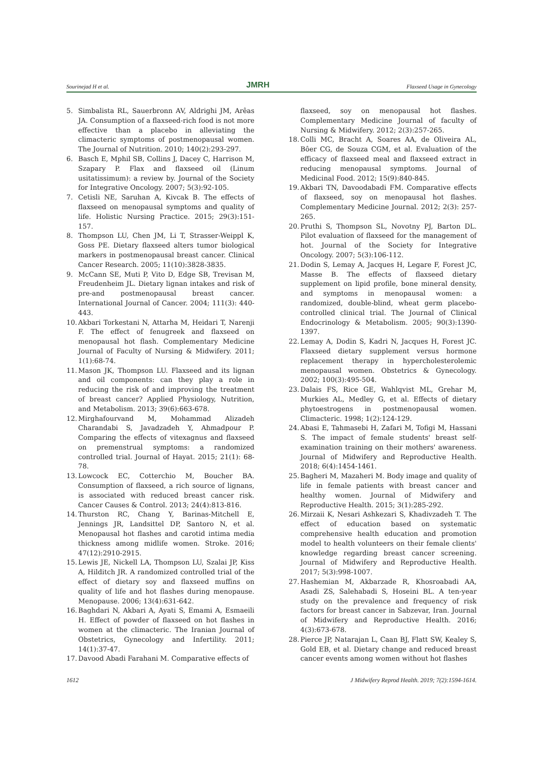Sourinejad H et al. JMRH Flaxseed Usage in Gynecology
5. Simbalista RL, Sauerbronn AV, Aldrighi JM, Arêas JA. Consumption of a flaxseed-rich food is not more effective than a placebo in alleviating the climacteric symptoms of postmenopausal women. The Journal of Nutrition. 2010; 140(2):293-297.
6. Basch E, Mphil SB, Collins J, Dacey C, Harrison M, Szapary P. Flax and flaxseed oil (Linum usitatissimum): a review by. Journal of the Society for Integrative Oncology. 2007; 5(3):92-105.
7. Cetisli NE, Saruhan A, Kivcak B. The effects of flaxseed on menopausal symptoms and quality of life. Holistic Nursing Practice. 2015; 29(3):151-157.
8. Thompson LU, Chen JM, Li T, Strasser-Weippl K, Goss PE. Dietary flaxseed alters tumor biological markers in postmenopausal breast cancer. Clinical Cancer Research. 2005; 11(10):3828-3835.
9. McCann SE, Muti P, Vito D, Edge SB, Trevisan M, Freudenheim JL. Dietary lignan intakes and risk of pre-and postmenopausal breast cancer. International Journal of Cancer. 2004; 111(3): 440-443.
10. Akbari Torkestani N, Attarha M, Heidari T, Narenji F. The effect of fenugreek and flaxseed on menopausal hot flash. Complementary Medicine Journal of Faculty of Nursing & Midwifery. 2011; 1(1):68-74.
11. Mason JK, Thompson LU. Flaxseed and its lignan and oil components: can they play a role in reducing the risk of and improving the treatment of breast cancer? Applied Physiology, Nutrition, and Metabolism. 2013; 39(6):663-678.
12. Mirghafourvand M, Mohammad Alizadeh Charandabi S, Javadzadeh Y, Ahmadpour P. Comparing the effects of vitexagnus and flaxseed on premenstrual symptoms: a randomized controlled trial. Journal of Hayat. 2015; 21(1): 68-78.
13. Lowcock EC, Cotterchio M, Boucher BA. Consumption of flaxseed, a rich source of lignans, is associated with reduced breast cancer risk. Cancer Causes & Control. 2013; 24(4):813-816.
14. Thurston RC, Chang Y, Barinas-Mitchell E, Jennings JR, Landsittel DP, Santoro N, et al. Menopausal hot flashes and carotid intima media thickness among midlife women. Stroke. 2016; 47(12):2910-2915.
15. Lewis JE, Nickell LA, Thompson LU, Szalai JP, Kiss A, Hilditch JR. A randomized controlled trial of the effect of dietary soy and flaxseed muffins on quality of life and hot flashes during menopause. Menopause. 2006; 13(4):631-642.
16. Baghdari N, Akbari A, Ayati S, Emami A, Esmaeili H. Effect of powder of flaxseed on hot flashes in women at the climacteric. The Iranian Journal of Obstetrics, Gynecology and Infertility. 2011; 14(1):37-47.
17. Davood Abadi Farahani M. Comparative effects of
flaxseed, soy on menopausal hot flashes. Complementary Medicine Journal of faculty of Nursing & Midwifery. 2012; 2(3):257-265.
18. Colli MC, Bracht A, Soares AA, de Oliveira AL, Bôer CG, de Souza CGM, et al. Evaluation of the efficacy of flaxseed meal and flaxseed extract in reducing menopausal symptoms. Journal of Medicinal Food. 2012; 15(9):840-845.
19. Akbari TN, Davoodabadi FM. Comparative effects of flaxseed, soy on menopausal hot flashes. Complementary Medicine Journal. 2012; 2(3): 257-265.
20. Pruthi S, Thompson SL, Novotny PJ, Barton DL. Pilot evaluation of flaxseed for the management of hot. Journal of the Society for Integrative Oncology. 2007; 5(3):106-112.
21. Dodin S, Lemay A, Jacques H, Legare F, Forest JC, Masse B. The effects of flaxseed dietary supplement on lipid profile, bone mineral density, and symptoms in menopausal women: a randomized, double-blind, wheat germ placebo-controlled clinical trial. The Journal of Clinical Endocrinology & Metabolism. 2005; 90(3):1390-1397.
22. Lemay A, Dodin S, Kadri N, Jacques H, Forest JC. Flaxseed dietary supplement versus hormone replacement therapy in hypercholesterolemic menopausal women. Obstetrics & Gynecology. 2002; 100(3):495-504.
23. Dalais FS, Rice GE, Wahlqvist ML, Grehar M, Murkies AL, Medley G, et al. Effects of dietary phytoestrogens in postmenopausal women. Climacteric. 1998; 1(2):124-129.
24. Abasi E, Tahmasebi H, Zafari M, Tofigi M, Hassani S. The impact of female students' breast self-examination training on their mothers' awareness. Journal of Midwifery and Reproductive Health. 2018; 6(4):1454-1461.
25. Bagheri M, Mazaheri M. Body image and quality of life in female patients with breast cancer and healthy women. Journal of Midwifery and Reproductive Health. 2015; 3(1):285-292.
26. Mirzaii K, Nesari Ashkezari S, Khadivzadeh T. The effect of education based on systematic comprehensive health education and promotion model to health volunteers on their female clients' knowledge regarding breast cancer screening. Journal of Midwifery and Reproductive Health. 2017; 5(3):998-1007.
27. Hashemian M, Akbarzade R, Khosroabadi AA, Asadi ZS, Salehabadi S, Hoseini BL. A ten-year study on the prevalence and frequency of risk factors for breast cancer in Sabzevar, Iran. Journal of Midwifery and Reproductive Health. 2016; 4(3):673-678.
28. Pierce JP, Natarajan L, Caan BJ, Flatt SW, Kealey S, Gold EB, et al. Dietary change and reduced breast cancer events among women without hot flashes
1612 J Midwifery Reprod Health. 2019; 7(2):1594-1614.